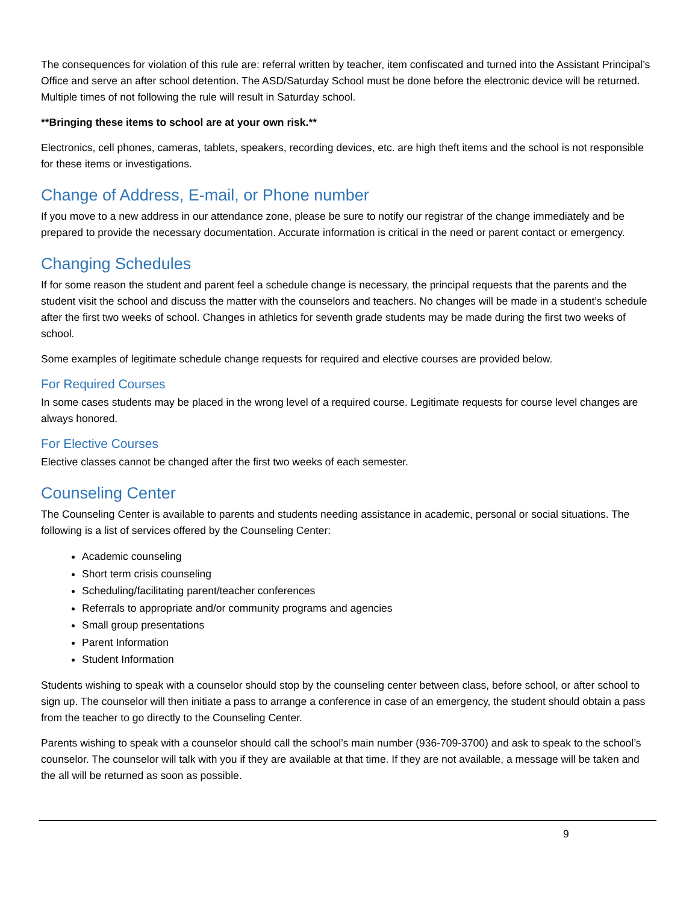The consequences for violation of this rule are: referral written by teacher, item confiscated and turned into the Assistant Principal’s Office and serve an after school detention. The ASD/Saturday School must be done before the electronic device will be returned. Multiple times of not following the rule will result in Saturday school.
**Bringing these items to school are at your own risk.**
Electronics, cell phones, cameras, tablets, speakers, recording devices, etc. are high theft items and the school is not responsible for these items or investigations.
Change of Address, E-mail, or Phone number
If you move to a new address in our attendance zone, please be sure to notify our registrar of the change immediately and be prepared to provide the necessary documentation. Accurate information is critical in the need or parent contact or emergency.
Changing Schedules
If for some reason the student and parent feel a schedule change is necessary, the principal requests that the parents and the student visit the school and discuss the matter with the counselors and teachers. No changes will be made in a student’s schedule after the first two weeks of school. Changes in athletics for seventh grade students may be made during the first two weeks of school.
Some examples of legitimate schedule change requests for required and elective courses are provided below.
For Required Courses
In some cases students may be placed in the wrong level of a required course. Legitimate requests for course level changes are always honored.
For Elective Courses
Elective classes cannot be changed after the first two weeks of each semester.
Counseling Center
The Counseling Center is available to parents and students needing assistance in academic, personal or social situations. The following is a list of services offered by the Counseling Center:
Academic counseling
Short term crisis counseling
Scheduling/facilitating parent/teacher conferences
Referrals to appropriate and/or community programs and agencies
Small group presentations
Parent Information
Student Information
Students wishing to speak with a counselor should stop by the counseling center between class, before school, or after school to sign up. The counselor will then initiate a pass to arrange a conference in case of an emergency, the student should obtain a pass from the teacher to go directly to the Counseling Center.
Parents wishing to speak with a counselor should call the school’s main number (936-709-3700) and ask to speak to the school’s counselor. The counselor will talk with you if they are available at that time. If they are not available, a message will be taken and the all will be returned as soon as possible.
9